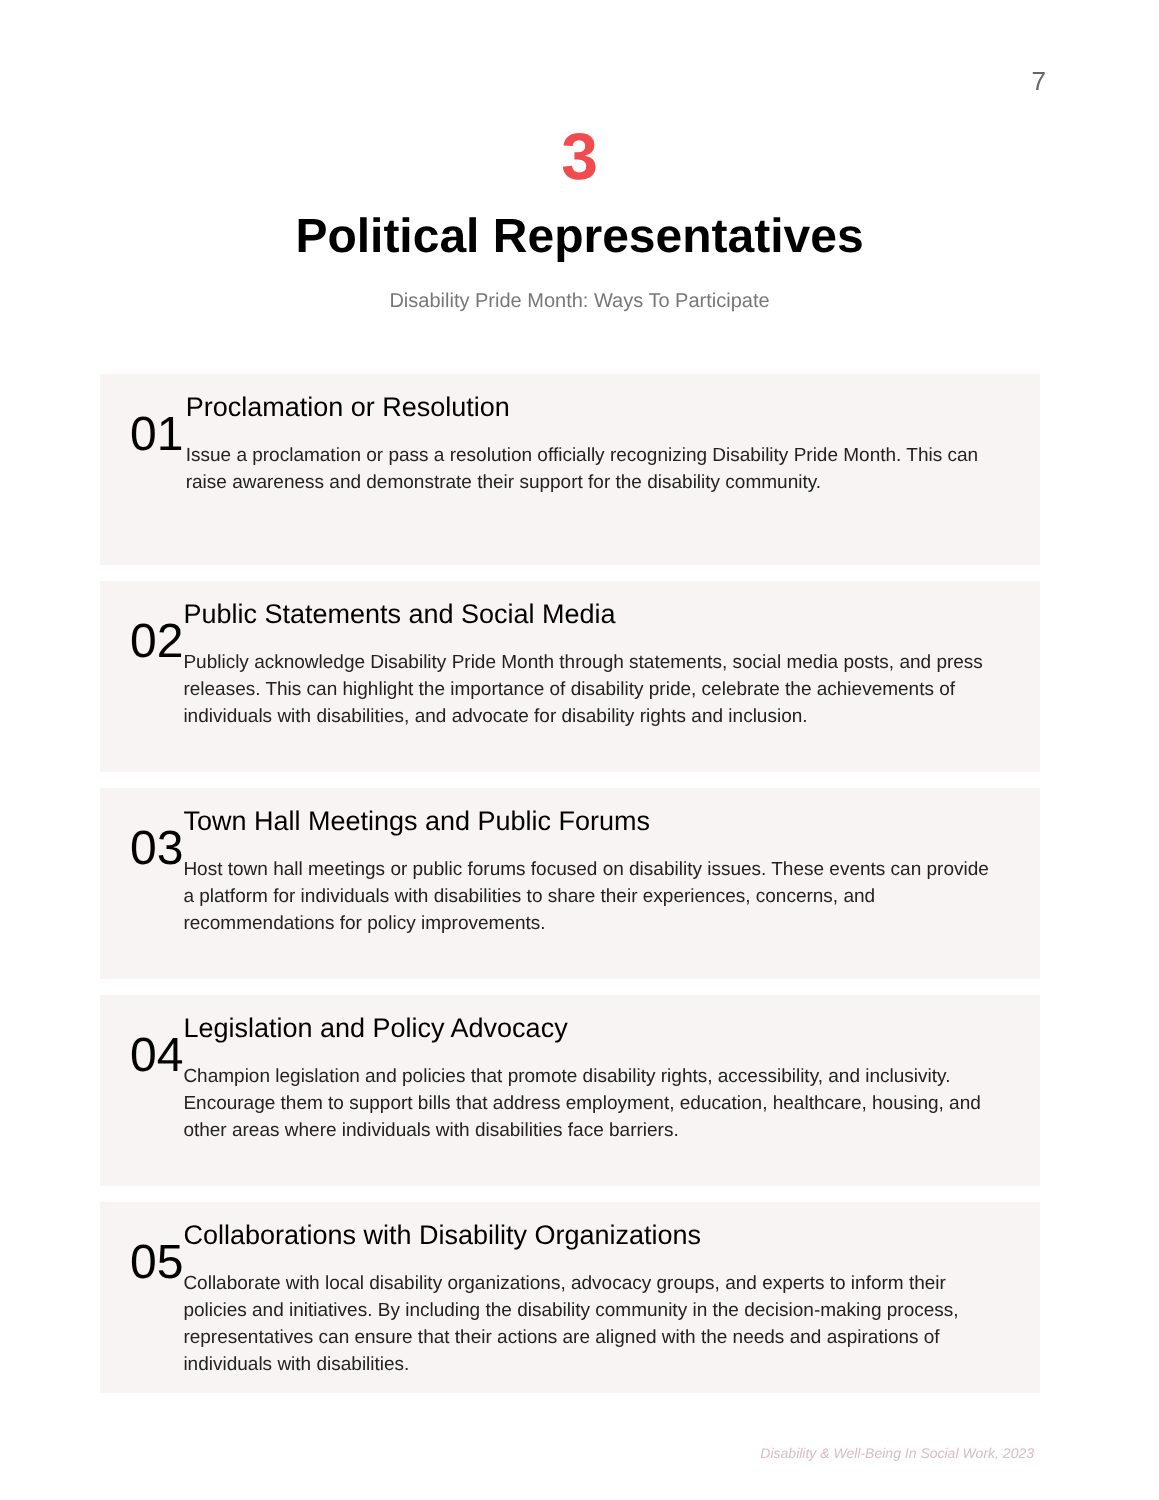7
3
Political Representatives
Disability Pride Month: Ways To Participate
01
Proclamation or Resolution
Issue a proclamation or pass a resolution officially recognizing Disability Pride Month. This can raise awareness and demonstrate their support for the disability community.
02
Public Statements and Social Media
Publicly acknowledge Disability Pride Month through statements, social media posts, and press releases. This can highlight the importance of disability pride, celebrate the achievements of individuals with disabilities, and advocate for disability rights and inclusion.
03
Town Hall Meetings and Public Forums
Host town hall meetings or public forums focused on disability issues. These events can provide a platform for individuals with disabilities to share their experiences, concerns, and recommendations for policy improvements.
04
Legislation and Policy Advocacy
Champion legislation and policies that promote disability rights, accessibility, and inclusivity. Encourage them to support bills that address employment, education, healthcare, housing, and other areas where individuals with disabilities face barriers.
05
Collaborations with Disability Organizations
Collaborate with local disability organizations, advocacy groups, and experts to inform their policies and initiatives. By including the disability community in the decision-making process, representatives can ensure that their actions are aligned with the needs and aspirations of individuals with disabilities.
Disability & Well-Being In Social Work, 2023